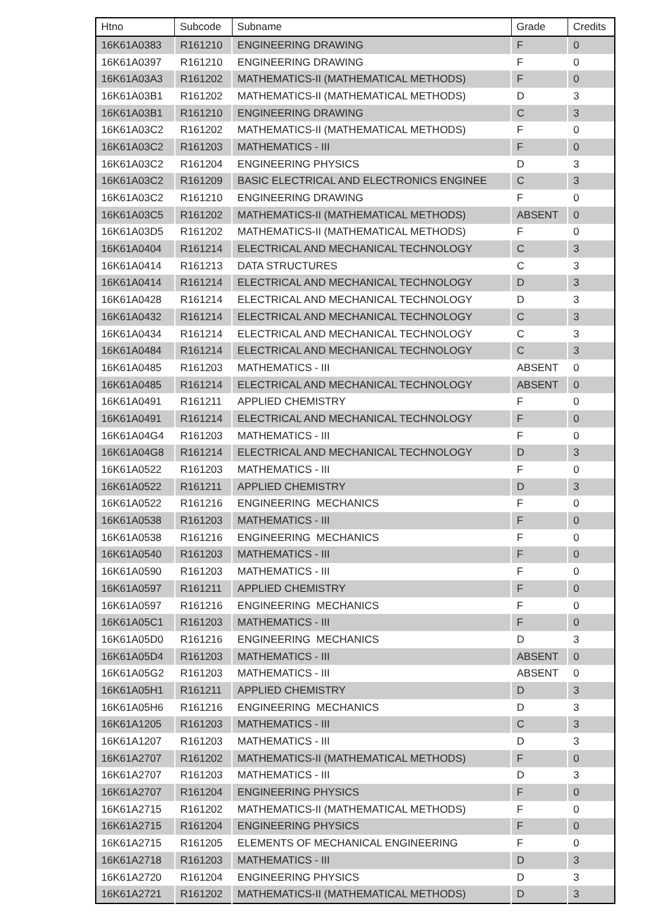| Htno | Subcode | Subname | Grade | Credits |
| --- | --- | --- | --- | --- |
| 16K61A0383 | R161210 | ENGINEERING DRAWING | F | 0 |
| 16K61A0397 | R161210 | ENGINEERING DRAWING | F | 0 |
| 16K61A03A3 | R161202 | MATHEMATICS-II (MATHEMATICAL METHODS) | F | 0 |
| 16K61A03B1 | R161202 | MATHEMATICS-II (MATHEMATICAL METHODS) | D | 3 |
| 16K61A03B1 | R161210 | ENGINEERING DRAWING | C | 3 |
| 16K61A03C2 | R161202 | MATHEMATICS-II (MATHEMATICAL METHODS) | F | 0 |
| 16K61A03C2 | R161203 | MATHEMATICS - III | F | 0 |
| 16K61A03C2 | R161204 | ENGINEERING PHYSICS | D | 3 |
| 16K61A03C2 | R161209 | BASIC ELECTRICAL AND ELECTRONICS ENGINEE | C | 3 |
| 16K61A03C2 | R161210 | ENGINEERING DRAWING | F | 0 |
| 16K61A03C5 | R161202 | MATHEMATICS-II (MATHEMATICAL METHODS) | ABSENT | 0 |
| 16K61A03D5 | R161202 | MATHEMATICS-II (MATHEMATICAL METHODS) | F | 0 |
| 16K61A0404 | R161214 | ELECTRICAL AND MECHANICAL TECHNOLOGY | C | 3 |
| 16K61A0414 | R161213 | DATA STRUCTURES | C | 3 |
| 16K61A0414 | R161214 | ELECTRICAL AND MECHANICAL TECHNOLOGY | D | 3 |
| 16K61A0428 | R161214 | ELECTRICAL AND MECHANICAL TECHNOLOGY | D | 3 |
| 16K61A0432 | R161214 | ELECTRICAL AND MECHANICAL TECHNOLOGY | C | 3 |
| 16K61A0434 | R161214 | ELECTRICAL AND MECHANICAL TECHNOLOGY | C | 3 |
| 16K61A0484 | R161214 | ELECTRICAL AND MECHANICAL TECHNOLOGY | C | 3 |
| 16K61A0485 | R161203 | MATHEMATICS - III | ABSENT | 0 |
| 16K61A0485 | R161214 | ELECTRICAL AND MECHANICAL TECHNOLOGY | ABSENT | 0 |
| 16K61A0491 | R161211 | APPLIED CHEMISTRY | F | 0 |
| 16K61A0491 | R161214 | ELECTRICAL AND MECHANICAL TECHNOLOGY | F | 0 |
| 16K61A04G4 | R161203 | MATHEMATICS - III | F | 0 |
| 16K61A04G8 | R161214 | ELECTRICAL AND MECHANICAL TECHNOLOGY | D | 3 |
| 16K61A0522 | R161203 | MATHEMATICS - III | F | 0 |
| 16K61A0522 | R161211 | APPLIED CHEMISTRY | D | 3 |
| 16K61A0522 | R161216 | ENGINEERING MECHANICS | F | 0 |
| 16K61A0538 | R161203 | MATHEMATICS - III | F | 0 |
| 16K61A0538 | R161216 | ENGINEERING MECHANICS | F | 0 |
| 16K61A0540 | R161203 | MATHEMATICS - III | F | 0 |
| 16K61A0590 | R161203 | MATHEMATICS - III | F | 0 |
| 16K61A0597 | R161211 | APPLIED CHEMISTRY | F | 0 |
| 16K61A0597 | R161216 | ENGINEERING MECHANICS | F | 0 |
| 16K61A05C1 | R161203 | MATHEMATICS - III | F | 0 |
| 16K61A05D0 | R161216 | ENGINEERING MECHANICS | D | 3 |
| 16K61A05D4 | R161203 | MATHEMATICS - III | ABSENT | 0 |
| 16K61A05G2 | R161203 | MATHEMATICS - III | ABSENT | 0 |
| 16K61A05H1 | R161211 | APPLIED CHEMISTRY | D | 3 |
| 16K61A05H6 | R161216 | ENGINEERING MECHANICS | D | 3 |
| 16K61A1205 | R161203 | MATHEMATICS - III | C | 3 |
| 16K61A1207 | R161203 | MATHEMATICS - III | D | 3 |
| 16K61A2707 | R161202 | MATHEMATICS-II (MATHEMATICAL METHODS) | F | 0 |
| 16K61A2707 | R161203 | MATHEMATICS - III | D | 3 |
| 16K61A2707 | R161204 | ENGINEERING PHYSICS | F | 0 |
| 16K61A2715 | R161202 | MATHEMATICS-II (MATHEMATICAL METHODS) | F | 0 |
| 16K61A2715 | R161204 | ENGINEERING PHYSICS | F | 0 |
| 16K61A2715 | R161205 | ELEMENTS OF MECHANICAL ENGINEERING | F | 0 |
| 16K61A2718 | R161203 | MATHEMATICS - III | D | 3 |
| 16K61A2720 | R161204 | ENGINEERING PHYSICS | D | 3 |
| 16K61A2721 | R161202 | MATHEMATICS-II (MATHEMATICAL METHODS) | D | 3 |